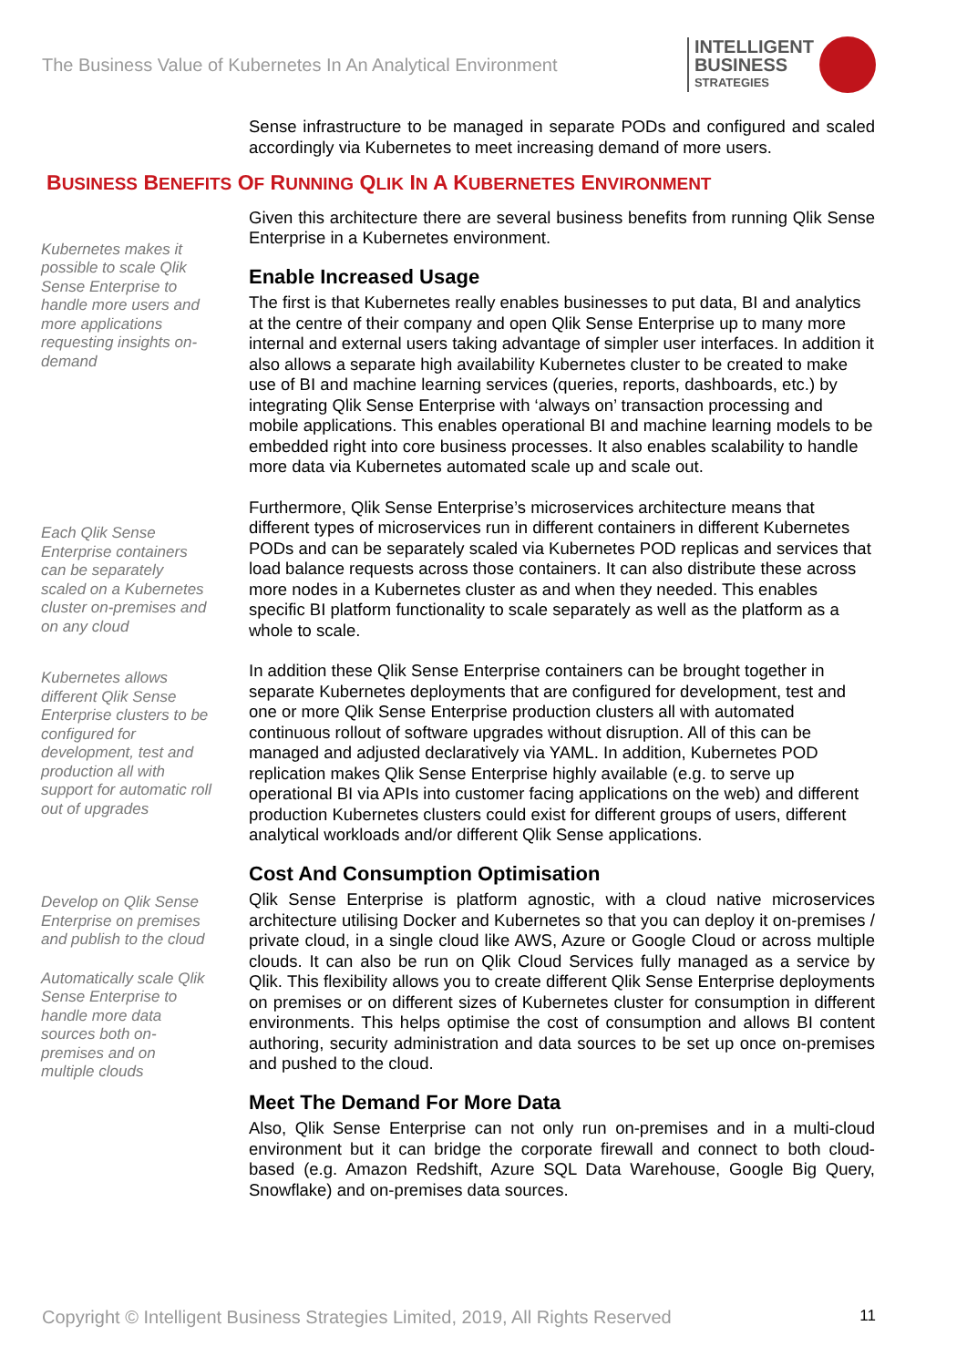The Business Value of Kubernetes In An Analytical Environment
INTELLIGENT
BUSINESS
STRATEGIES
Sense infrastructure to be managed in separate PODs and configured and scaled accordingly via Kubernetes to meet increasing demand of more users.
BUSINESS BENEFITS OF RUNNING QLIK IN A KUBERNETES ENVIRONMENT
Kubernetes makes it possible to scale Qlik Sense Enterprise to handle more users and more applications requesting insights on-demand
Each Qlik Sense Enterprise containers can be separately scaled on a Kubernetes cluster on-premises and on any cloud
Kubernetes allows different Qlik Sense Enterprise clusters to be configured for development, test and production all with support for automatic roll out of upgrades
Develop on Qlik Sense Enterprise on premises and publish to the cloud
Automatically scale Qlik Sense Enterprise to handle more data sources both on-premises and on multiple clouds
Given this architecture there are several business benefits from running Qlik Sense Enterprise in a Kubernetes environment.
Enable Increased Usage
The first is that Kubernetes really enables businesses to put data, BI and analytics at the centre of their company and open Qlik Sense Enterprise up to many more internal and external users taking advantage of simpler user interfaces. In addition it also allows a separate high availability Kubernetes cluster to be created to make use of BI and machine learning services (queries, reports, dashboards, etc.) by integrating Qlik Sense Enterprise with ‘always on’ transaction processing and mobile applications. This enables operational BI and machine learning models to be embedded right into core business processes. It also enables scalability to handle more data via Kubernetes automated scale up and scale out.
Furthermore, Qlik Sense Enterprise’s microservices architecture means that different types of microservices run in different containers in different Kubernetes PODs and can be separately scaled via Kubernetes POD replicas and services that load balance requests across those containers. It can also distribute these across more nodes in a Kubernetes cluster as and when they needed. This enables specific BI platform functionality to scale separately as well as the platform as a whole to scale.
In addition these Qlik Sense Enterprise containers can be brought together in separate Kubernetes deployments that are configured for development, test and one or more Qlik Sense Enterprise production clusters all with automated continuous rollout of software upgrades without disruption. All of this can be managed and adjusted declaratively via YAML. In addition, Kubernetes POD replication makes Qlik Sense Enterprise highly available (e.g. to serve up operational BI via APIs into customer facing applications on the web) and different production Kubernetes clusters could exist for different groups of users, different analytical workloads and/or different Qlik Sense applications.
Cost And Consumption Optimisation
Qlik Sense Enterprise is platform agnostic, with a cloud native microservices architecture utilising Docker and Kubernetes so that you can deploy it on-premises / private cloud, in a single cloud like AWS, Azure or Google Cloud or across multiple clouds. It can also be run on Qlik Cloud Services fully managed as a service by Qlik. This flexibility allows you to create different Qlik Sense Enterprise deployments on premises or on different sizes of Kubernetes cluster for consumption in different environments. This helps optimise the cost of consumption and allows BI content authoring, security administration and data sources to be set up once on-premises and pushed to the cloud.
Meet The Demand For More Data
Also, Qlik Sense Enterprise can not only run on-premises and in a multi-cloud environment but it can bridge the corporate firewall and connect to both cloud-based (e.g. Amazon Redshift, Azure SQL Data Warehouse, Google Big Query, Snowflake) and on-premises data sources.
Copyright © Intelligent Business Strategies Limited, 2019, All Rights Reserved 11